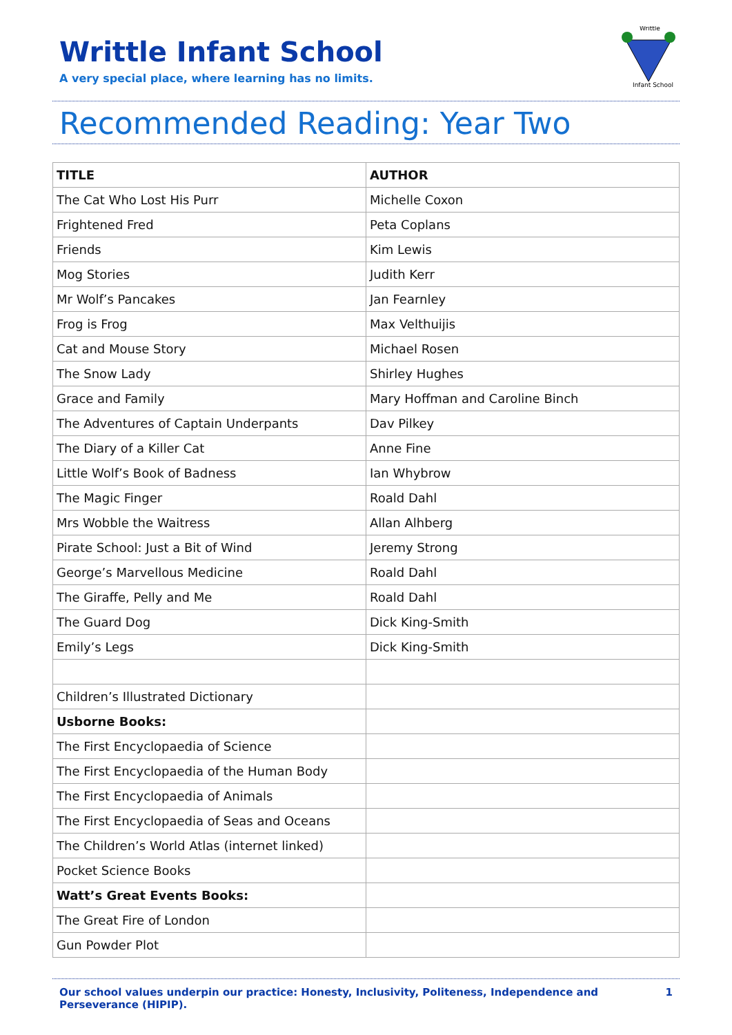Writtle Infant School
A very special place, where learning has no limits.
Writtle
Infant School
Recommended Reading: Year Two
| TITLE | AUTHOR |
| --- | --- |
| The Cat Who Lost His Purr | Michelle Coxon |
| Frightened Fred | Peta Coplans |
| Friends | Kim Lewis |
| Mog Stories | Judith Kerr |
| Mr Wolf’s Pancakes | Jan Fearnley |
| Frog is Frog | Max Velthuijis |
| Cat and Mouse Story | Michael Rosen |
| The Snow Lady | Shirley Hughes |
| Grace and Family | Mary Hoffman and Caroline Binch |
| The Adventures of Captain Underpants | Dav Pilkey |
| The Diary of a Killer Cat | Anne Fine |
| Little Wolf’s Book of Badness | Ian Whybrow |
| The Magic Finger | Roald Dahl |
| Mrs Wobble the Waitress | Allan Alhberg |
| Pirate School: Just a Bit of Wind | Jeremy Strong |
| George’s Marvellous Medicine | Roald Dahl |
| The Giraffe, Pelly and Me | Roald Dahl |
| The Guard Dog | Dick King-Smith |
| Emily’s Legs | Dick King-Smith |
| Children’s Illustrated Dictionary | |
| Usborne Books: | |
| The First Encyclopaedia of Science | |
| The First Encyclopaedia of the Human Body | |
| The First Encyclopaedia of Animals | |
| The First Encyclopaedia of Seas and Oceans | |
| The Children’s World Atlas (internet linked) | |
| Pocket Science Books | |
| Watt’s Great Events Books: | |
| The Great Fire of London | |
| Gun Powder Plot | |
Our school values underpin our practice: Honesty, Inclusivity, Politeness, Independence and Perseverance (HIPIP). 1